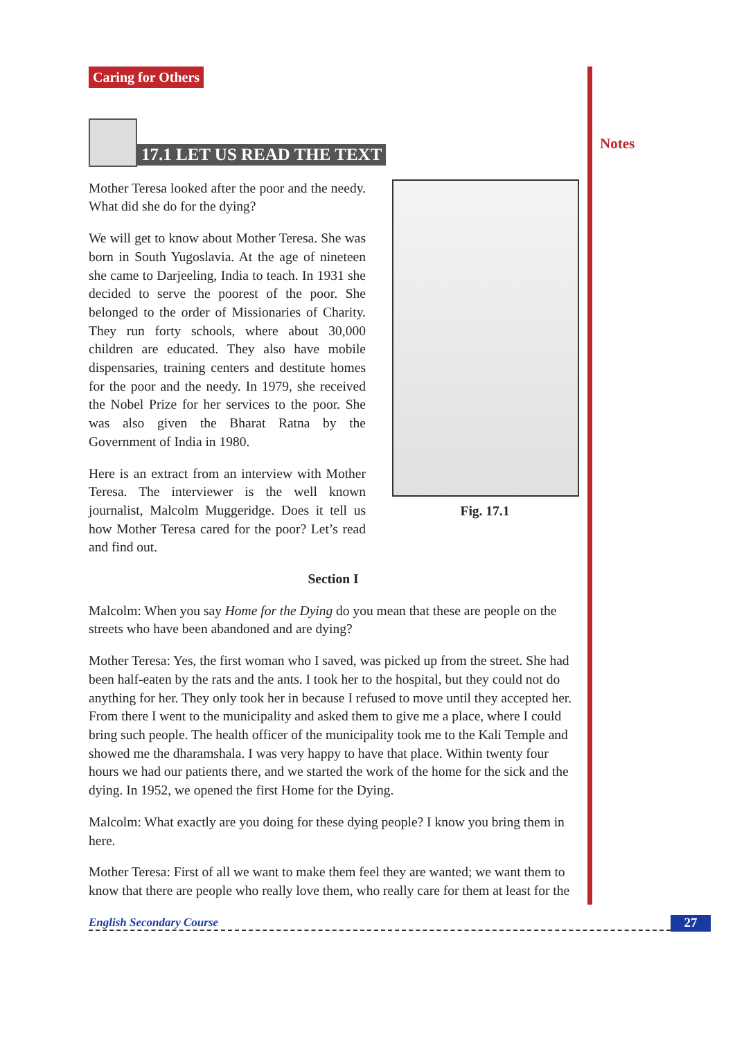Notes
Caring for Others
17.1 LET US READ THE TEXT
Mother Teresa looked after the poor and the needy. What did she do for the dying?
We will get to know about Mother Teresa. She was born in South Yugoslavia. At the age of nineteen she came to Darjeeling, India to teach. In 1931 she decided to serve the poorest of the poor. She belonged to the order of Missionaries of Charity. They run forty schools, where about 30,000 children are educated. They also have mobile dispensaries, training centers and destitute homes for the poor and the needy. In 1979, she received the Nobel Prize for her services to the poor. She was also given the Bharat Ratna by the Government of India in 1980.
Here is an extract from an interview with Mother Teresa. The interviewer is the well known journalist, Malcolm Muggeridge. Does it tell us how Mother Teresa cared for the poor? Let’s read and find out.
Fig. 17.1
Section I
Malcolm: When you say Home for the Dying do you mean that these are people on the streets who have been abandoned and are dying?
Mother Teresa: Yes, the first woman who I saved, was picked up from the street. She had been half-eaten by the rats and the ants. I took her to the hospital, but they could not do anything for her. They only took her in because I refused to move until they accepted her. From there I went to the municipality and asked them to give me a place, where I could bring such people. The health officer of the municipality took me to the Kali Temple and showed me the dharamshala. I was very happy to have that place. Within twenty four hours we had our patients there, and we started the work of the home for the sick and the dying. In 1952, we opened the first Home for the Dying.
Malcolm: What exactly are you doing for these dying people? I know you bring them in here.
Mother Teresa: First of all we want to make them feel they are wanted; we want them to know that there are people who really love them, who really care for them at least for the
English Secondary Course 27